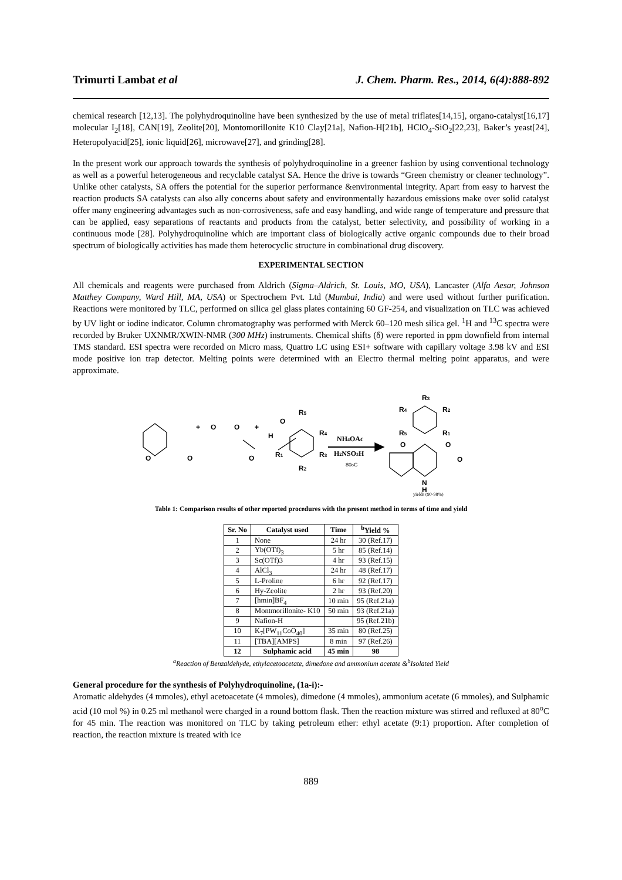Trimurti Lambat et al J. Chem. Pharm. Res., 2014, 6(4):888-892
chemical research [12,13]. The polyhydroquinoline have been synthesized by the use of metal triflates[14,15], organo-catalyst[16,17] molecular I<sub>2</sub>[18], CAN[19], Zeolite[20], Montomorillonite K10 Clay[21a], Nafion-H[21b], HClO<sub>4</sub>-SiO<sub>2</sub>[22,23], Baker’s yeast[24], Heteropolyacid[25], ionic liquid[26], microwave[27], and grinding[28].
In the present work our approach towards the synthesis of polyhydroquinoline in a greener fashion by using conventional technology as well as a powerful heterogeneous and recyclable catalyst SA. Hence the drive is towards “Green chemistry or cleaner technology”. Unlike other catalysts, SA offers the potential for the superior performance &environmental integrity. Apart from easy to harvest the reaction products SA catalysts can also ally concerns about safety and environmentally hazardous emissions make over solid catalyst offer many engineering advantages such as non-corrosiveness, safe and easy handling, and wide range of temperature and pressure that can be applied, easy separations of reactants and products from the catalyst, better selectivity, and possibility of working in a continuous mode [28]. Polyhydroquinoline which are important class of biologically active organic compounds due to their broad spectrum of biologically activities has made them heterocyclic structure in combinational drug discovery.
EXPERIMENTAL SECTION
All chemicals and reagents were purchased from Aldrich (Sigma–Aldrich, St. Louis, MO, USA), Lancaster (Alfa Aesar, Johnson Matthey Company, Ward Hill, MA, USA) or Spectrochem Pvt. Ltd (Mumbai, India) and were used without further purification. Reactions were monitored by TLC, performed on silica gel glass plates containing 60 GF-254, and visualization on TLC was achieved by UV light or iodine indicator. Column chromatography was performed with Merck 60–120 mesh silica gel. <sup>1</sup>H and <sup>13</sup>C spectra were recorded by Bruker UXNMR/XWIN-NMR (300 MHz) instruments. Chemical shifts (δ) were reported in ppm downfield from internal TMS standard. ESI spectra were recorded on Micro mass, Quattro LC using ESI+ software with capillary voltage 3.98 kV and ESI mode positive ion trap detector. Melting points were determined with an Electro thermal melting point apparatus, and were approximate.
O
O
+
O
O
O
+
H
O
R5
R4
R3
R1
R2
NH4OAc
H2NSO3H
80oC
R3
R4
R2
R5
R1
O
O
O
N
H
yields (90-98%)
Table 1: Comparison results of other reported procedures with the present method in terms of time and yield
| Sr. No | Catalyst used | Time | <sup>b</sup> Yield % |
| --- | --- | --- | --- |
| 1 | None | 24 hr | 30 (Ref.17) |
| 2 | Yb(OTf)<sub>3</sub> | 5 hr | 85 (Ref.14) |
| 3 | Sc(OTf)3 | 4 hr | 93 (Ref.15) |
| 4 | AlCl<sub>3</sub> | 24 hr | 48 (Ref.17) |
| 5 | L-Proline | 6 hr | 92 (Ref.17) |
| 6 | Hy-Zeolite | 2 hr | 93 (Ref.20) |
| 7 | [hmin]BF<sub>4</sub> | 10 min | 95 (Ref.21a) |
| 8 | Montmorillonite- K10 | 50 min | 93 (Ref.21a) |
| 9 | Nafion-H | | 95 (Ref.21b) |
| 10 | K<sub>7</sub>[PW<sub>11</sub>CoO<sub>40</sub>] | 35 min | 80 (Ref.25) |
| 11 | [TBA][AMPS] | 8 min | 97 (Ref.26) |
| 12 | Sulphamic acid | 45 min | 98 |
<sup>a</sup> Reaction of Benzaldehyde, ethylacetoacetate, dimedone and ammonium acetate &<sup>b</sup>Isolated Yield
General procedure for the synthesis of Polyhydroquinoline, (1a-i):-
Aromatic aldehydes (4 mmoles), ethyl acetoacetate (4 mmoles), dimedone (4 mmoles), ammonium acetate (6 mmoles), and Sulphamic acid (10 mol %) in 0.25 ml methanol were charged in a round bottom flask. Then the reaction mixture was stirred and refluxed at 80<sup>o</sup>C for 45 min. The reaction was monitored on TLC by taking petroleum ether: ethyl acetate (9:1) proportion. After completion of reaction, the reaction mixture is treated with ice
889